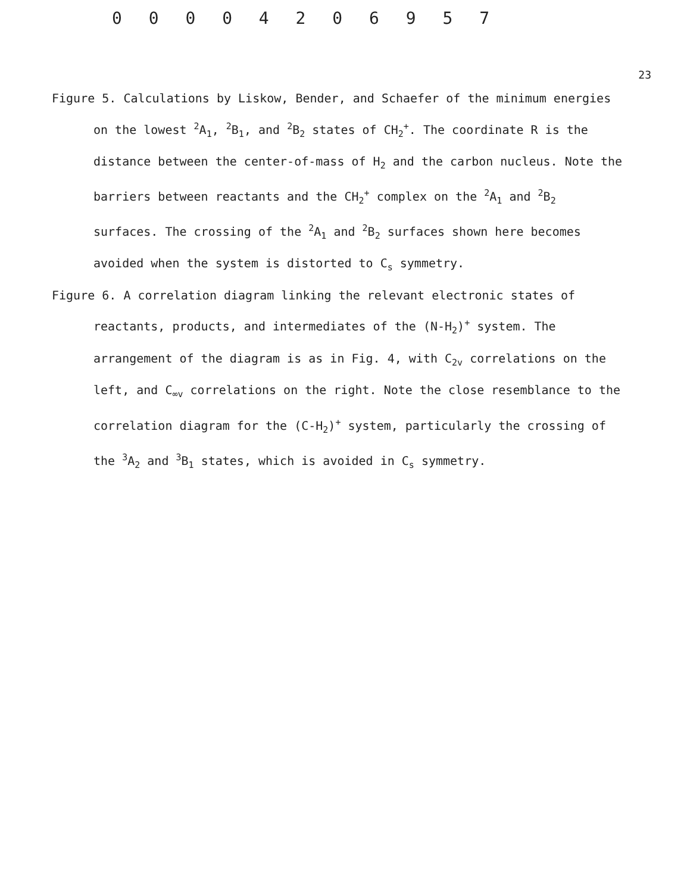0 0 0 0 4 2 0 6 9 5 7
23
Figure 5. Calculations by Liskow, Bender, and Schaefer of the minimum energies on the lowest <sup>2</sup>A<sub>1</sub>, <sup>2</sup>B<sub>1</sub>, and <sup>2</sup>B<sub>2</sub> states of CH<sub>2</sub><sup>+</sup>. The coordinate R is the distance between the center-of-mass of H<sub>2</sub> and the carbon nucleus. Note the barriers between reactants and the CH<sub>2</sub><sup>+</sup> complex on the <sup>2</sup>A<sub>1</sub> and <sup>2</sup>B<sub>2</sub> surfaces. The crossing of the <sup>2</sup>A<sub>1</sub> and <sup>2</sup>B<sub>2</sub> surfaces shown here becomes avoided when the system is distorted to C<sub>s</sub> symmetry.
Figure 6. A correlation diagram linking the relevant electronic states of reactants, products, and intermediates of the (N-H<sub>2</sub>)<sup>+</sup> system. The arrangement of the diagram is as in Fig. 4, with C<sub>2v</sub> correlations on the left, and C<sub>∞v</sub> correlations on the right. Note the close resemblance to the correlation diagram for the (C-H<sub>2</sub>)<sup>+</sup> system, particularly the crossing of the <sup>3</sup>A<sub>2</sub> and <sup>3</sup>B<sub>1</sub> states, which is avoided in C<sub>s</sub> symmetry.